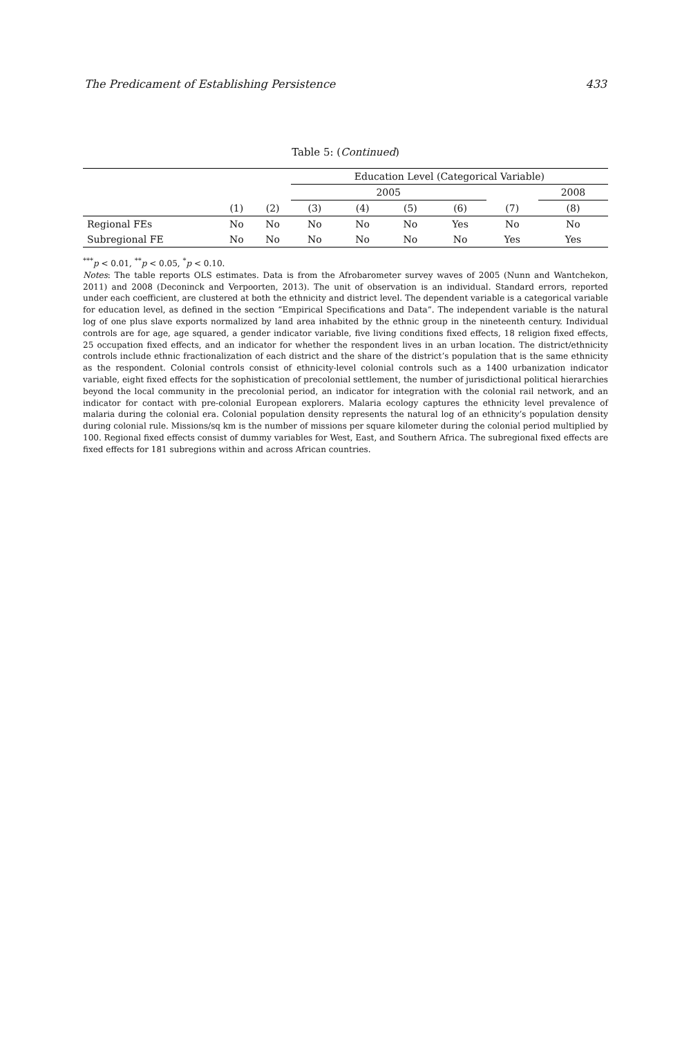The Predicament of Establishing Persistence 433
Table 5: (Continued)
| | | | Education Level (Categorical Variable) | | | | | |
| --- | --- | --- | --- | --- | --- | --- | --- | --- |
| | | | 2005 | | | | | 2008 |
| | (1) | (2) | (3) | (4) | (5) | (6) | (7) | (8) |
| Regional FEs | No | No | No | No | No | Yes | No | No |
| Subregional FE | No | No | No | No | No | No | Yes | Yes |
<sup>***</sup> p < 0.01, <sup>**</sup>p < 0.05, <sup>*</sup>p < 0.10.
Notes: The table reports OLS estimates. Data is from the Afrobarometer survey waves of 2005 (Nunn and Wantchekon, 2011) and 2008 (Deconinck and Verpoorten, 2013). The unit of observation is an individual. Standard errors, reported under each coefficient, are clustered at both the ethnicity and district level. The dependent variable is a categorical variable for education level, as defined in the section “Empirical Specifications and Data”. The independent variable is the natural log of one plus slave exports normalized by land area inhabited by the ethnic group in the nineteenth century. Individual controls are for age, age squared, a gender indicator variable, five living conditions fixed effects, 18 religion fixed effects, 25 occupation fixed effects, and an indicator for whether the respondent lives in an urban location. The district/ethnicity controls include ethnic fractionalization of each district and the share of the district’s population that is the same ethnicity as the respondent. Colonial controls consist of ethnicity-level colonial controls such as a 1400 urbanization indicator variable, eight fixed effects for the sophistication of precolonial settlement, the number of jurisdictional political hierarchies beyond the local community in the precolonial period, an indicator for integration with the colonial rail network, and an indicator for contact with pre-colonial European explorers. Malaria ecology captures the ethnicity level prevalence of malaria during the colonial era. Colonial population density represents the natural log of an ethnicity’s population density during colonial rule. Missions/sq km is the number of missions per square kilometer during the colonial period multiplied by 100. Regional fixed effects consist of dummy variables for West, East, and Southern Africa. The subregional fixed effects are fixed effects for 181 subregions within and across African countries.